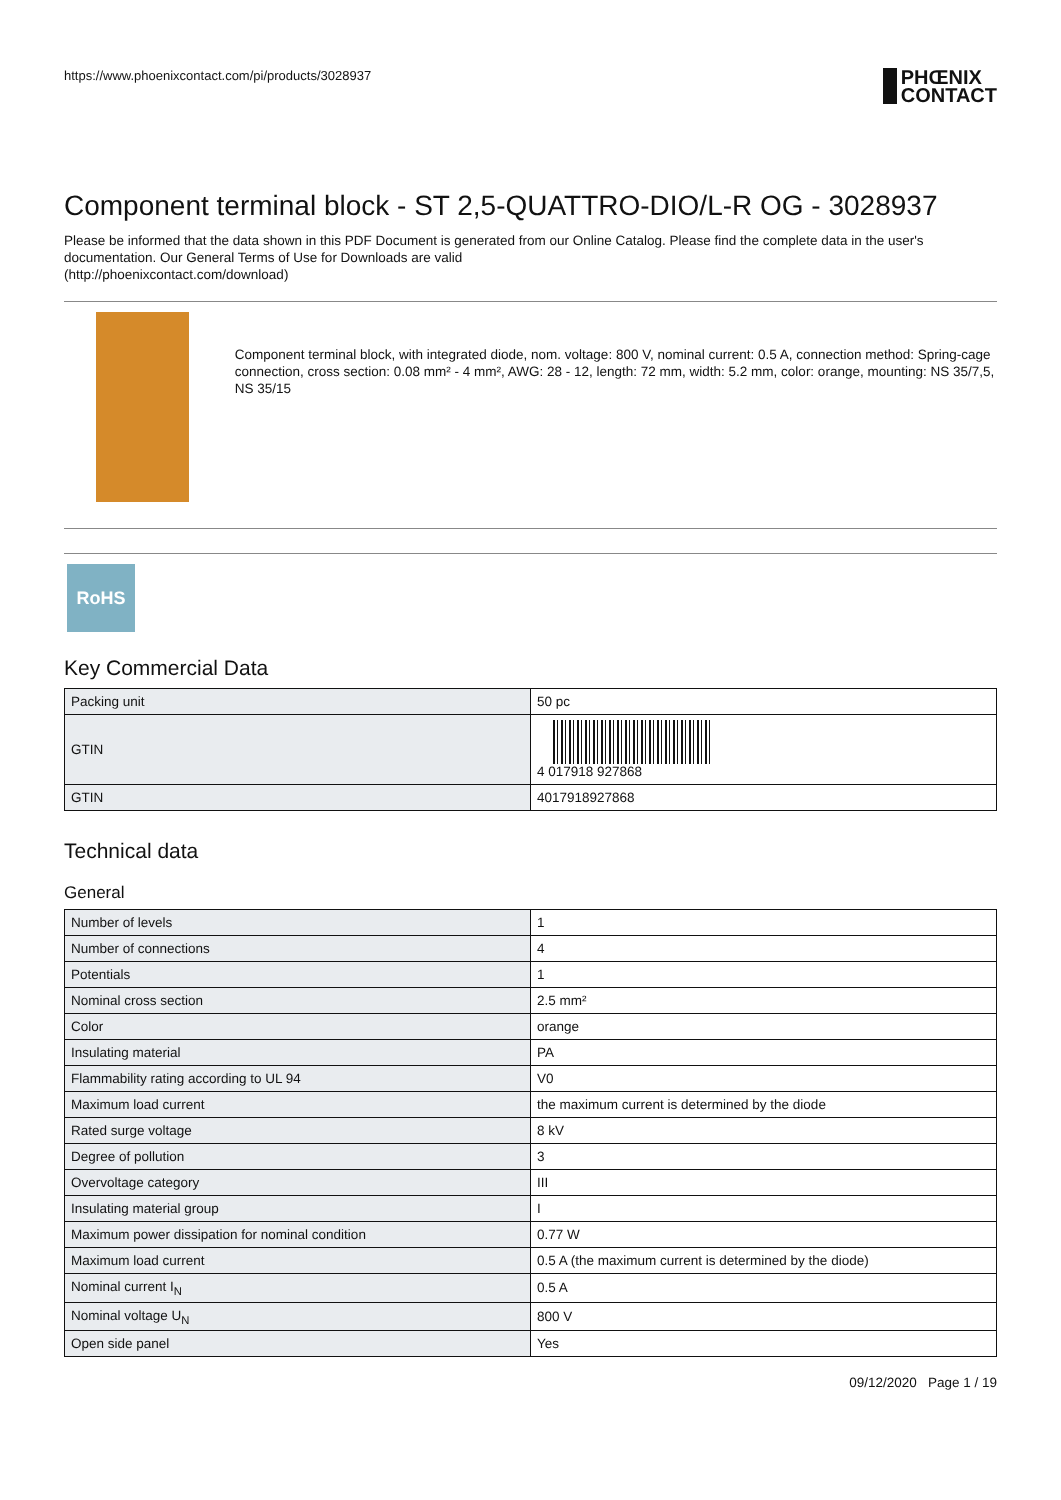https://www.phoenixcontact.com/pi/products/3028937
PHŒNIX
CONTACT
Component terminal block - ST 2,5-QUATTRO-DIO/L-R OG - 3028937
Please be informed that the data shown in this PDF Document is generated from our Online Catalog. Please find the complete data in the user's documentation. Our General Terms of Use for Downloads are valid
(http://phoenixcontact.com/download)
Component terminal block, with integrated diode, nom. voltage: 800 V, nominal current: 0.5 A, connection method: Spring-cage connection, cross section: 0.08 mm² - 4 mm², AWG: 28 - 12, length: 72 mm, width: 5.2 mm, color: orange, mounting: NS 35/7,5, NS 35/15
RoHS
Key Commercial Data
| Packing unit | 50 pc |
| GTIN | 4 017918 927868 |
| GTIN | 4017918927868 |
Technical data
General
| Number of levels | 1 |
| Number of connections | 4 |
| Potentials | 1 |
| Nominal cross section | 2.5 mm² |
| Color | orange |
| Insulating material | PA |
| Flammability rating according to UL 94 | V0 |
| Maximum load current | the maximum current is determined by the diode |
| Rated surge voltage | 8 kV |
| Degree of pollution | 3 |
| Overvoltage category | III |
| Insulating material group | I |
| Maximum power dissipation for nominal condition | 0.77 W |
| Maximum load current | 0.5 A (the maximum current is determined by the diode) |
| Nominal current I<sub>N</sub> | 0.5 A |
| Nominal voltage U<sub>N</sub> | 800 V |
| Open side panel | Yes |
09/12/2020 Page 1 / 19